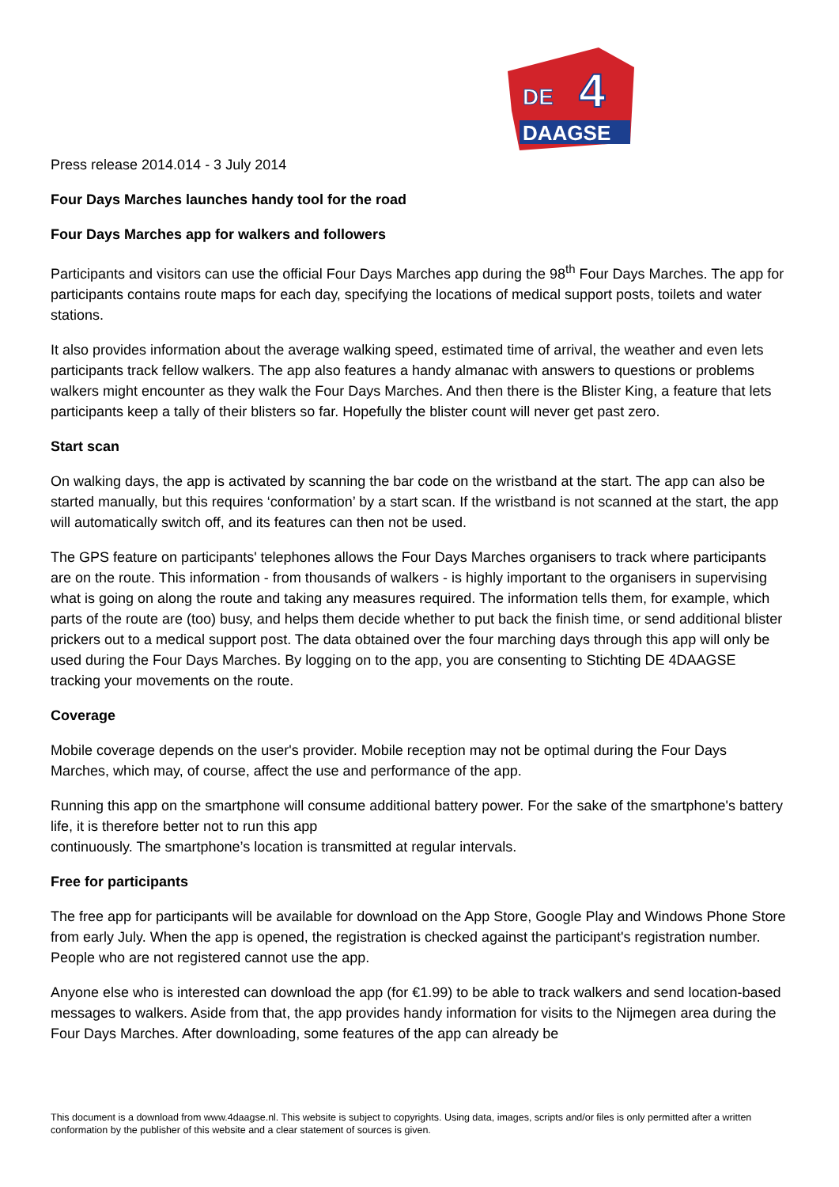DE
4
DAAGSE
Press release 2014.014 - 3 July 2014
Four Days Marches launches handy tool for the road
Four Days Marches app for walkers and followers
Participants and visitors can use the official Four Days Marches app during the 98<sup>th</sup> Four Days Marches. The app for participants contains route maps for each day, specifying the locations of medical support posts, toilets and water stations.
It also provides information about the average walking speed, estimated time of arrival, the weather and even lets participants track fellow walkers. The app also features a handy almanac with answers to questions or problems walkers might encounter as they walk the Four Days Marches. And then there is the Blister King, a feature that lets participants keep a tally of their blisters so far. Hopefully the blister count will never get past zero.
Start scan
On walking days, the app is activated by scanning the bar code on the wristband at the start. The app can also be started manually, but this requires ‘conformation’ by a start scan. If the wristband is not scanned at the start, the app will automatically switch off, and its features can then not be used.
The GPS feature on participants' telephones allows the Four Days Marches organisers to track where participants are on the route. This information - from thousands of walkers - is highly important to the organisers in supervising what is going on along the route and taking any measures required. The information tells them, for example, which parts of the route are (too) busy, and helps them decide whether to put back the finish time, or send additional blister prickers out to a medical support post. The data obtained over the four marching days through this app will only be used during the Four Days Marches. By logging on to the app, you are consenting to Stichting DE 4DAAGSE tracking your movements on the route.
Coverage
Mobile coverage depends on the user's provider. Mobile reception may not be optimal during the Four Days Marches, which may, of course, affect the use and performance of the app.
Running this app on the smartphone will consume additional battery power. For the sake of the smartphone's battery life, it is therefore better not to run this app
continuously. The smartphone’s location is transmitted at regular intervals.
Free for participants
The free app for participants will be available for download on the App Store, Google Play and Windows Phone Store from early July. When the app is opened, the registration is checked against the participant's registration number. People who are not registered cannot use the app.
Anyone else who is interested can download the app (for €1.99) to be able to track walkers and send location-based messages to walkers. Aside from that, the app provides handy information for visits to the Nijmegen area during the Four Days Marches. After downloading, some features of the app can already be
This document is a download from www.4daagse.nl. This website is subject to copyrights. Using data, images, scripts and/or files is only permitted after a written conformation by the publisher of this website and a clear statement of sources is given.